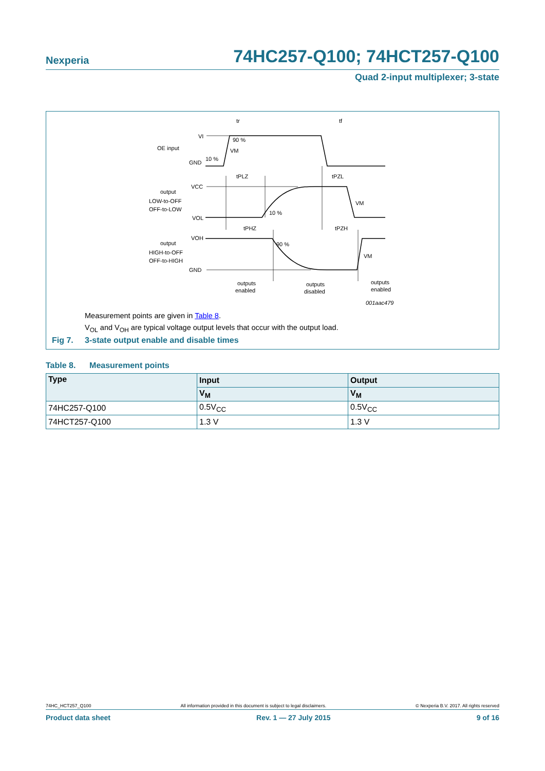Nexperia 74HC257-Q100; 74HCT257-Q100
Quad 2-input multiplexer; 3-state
VI
OE input
GND
10 %
90 %
VM
tr
tf
tPLZ
tPZL
VCC
output
LOW-to-OFF
OFF-to-LOW
VOL
10 %
VM
tPHZ
tPZH
VOH
output
HIGH-to-OFF
OFF-to-HIGH
90 %
VM
GND
outputs
enabled
outputs
disabled
outputs
enabled
001aac479
Measurement points are given in Table 8.
V<sub>OL</sub> and V<sub>OH</sub> are typical voltage output levels that occur with the output load.
Fig 7. 3-state output enable and disable times
Table 8. Measurement points
| Type | Input | Output |
| --- | --- | --- |
| | V<sub>M</sub> | V<sub>M</sub> |
| 74HC257-Q100 | 0.5V<sub>CC</sub> | 0.5V<sub>CC</sub> |
| 74HCT257-Q100 | 1.3 V | 1.3 V |
74HC_HCT257_Q100 All information provided in this document is subject to legal disclaimers. © Nexperia B.V. 2017. All rights reserved
Product data sheet Rev. 1 — 27 July 2015 9 of 16